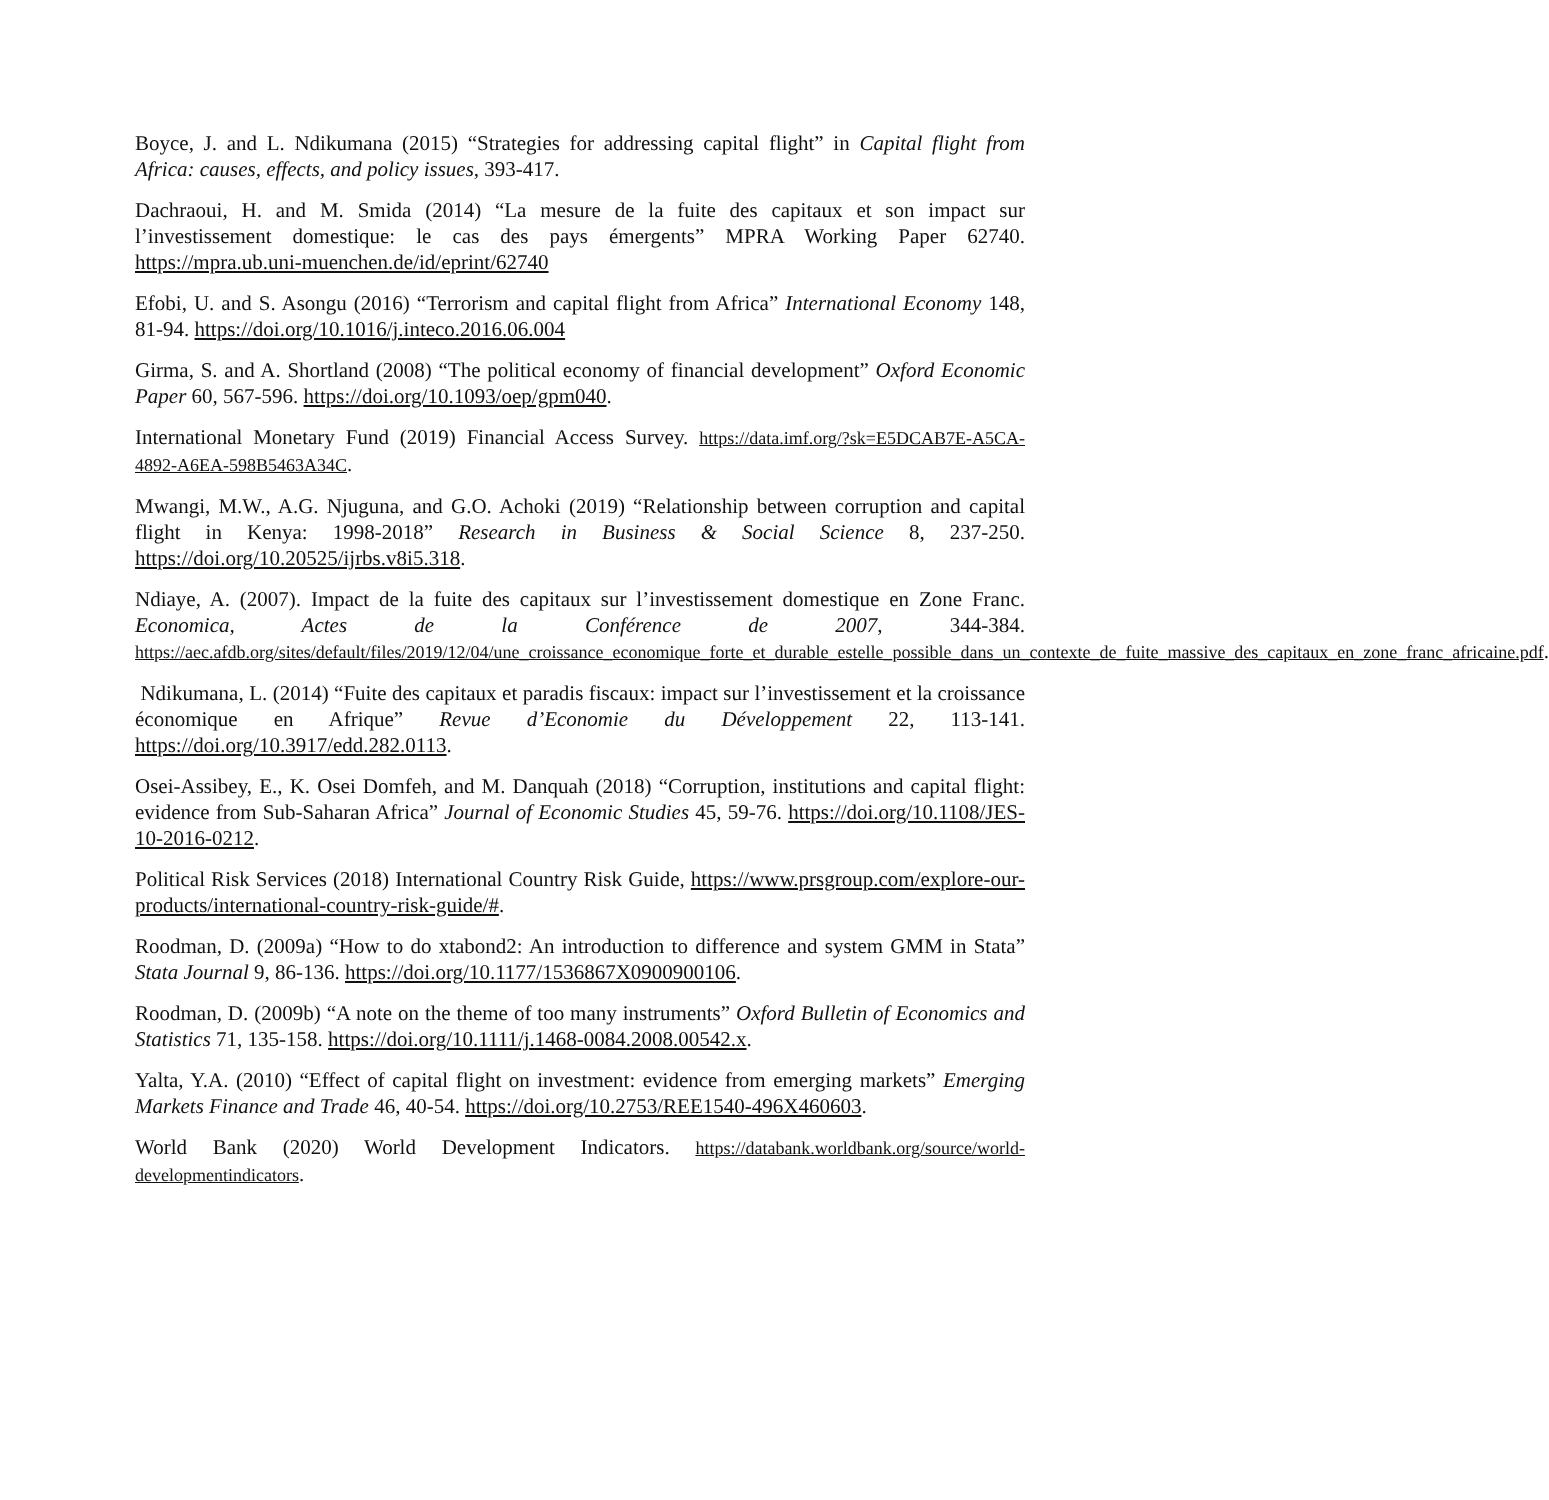Boyce, J. and L. Ndikumana (2015) “Strategies for addressing capital flight” in Capital flight from Africa: causes, effects, and policy issues, 393-417.
Dachraoui, H. and M. Smida (2014) “La mesure de la fuite des capitaux et son impact sur l’investissement domestique: le cas des pays émergents” MPRA Working Paper 62740. https://mpra.ub.uni-muenchen.de/id/eprint/62740
Efobi, U. and S. Asongu (2016) “Terrorism and capital flight from Africa” International Economy 148, 81-94. https://doi.org/10.1016/j.inteco.2016.06.004
Girma, S. and A. Shortland (2008) “The political economy of financial development” Oxford Economic Paper 60, 567-596. https://doi.org/10.1093/oep/gpm040.
International Monetary Fund (2019) Financial Access Survey. https://data.imf.org/?sk=E5DCAB7E-A5CA-4892-A6EA-598B5463A34C.
Mwangi, M.W., A.G. Njuguna, and G.O. Achoki (2019) “Relationship between corruption and capital flight in Kenya: 1998-2018” Research in Business & Social Science 8, 237-250. https://doi.org/10.20525/ijrbs.v8i5.318.
Ndiaye, A. (2007). Impact de la fuite des capitaux sur l’investissement domestique en Zone Franc. Economica, Actes de la Conférence de 2007, 344-384. https://aec.afdb.org/sites/default/files/2019/12/04/une_croissance_economique_forte_et_durable_estelle_possible_dans_un_contexte_de_fuite_massive_des_capitaux_en_zone_franc_africaine.pdf.
Ndikumana, L. (2014) “Fuite des capitaux et paradis fiscaux: impact sur l’investissement et la croissance économique en Afrique” Revue d’Economie du Développement 22, 113-141. https://doi.org/10.3917/edd.282.0113.
Osei-Assibey, E., K. Osei Domfeh, and M. Danquah (2018) “Corruption, institutions and capital flight: evidence from Sub-Saharan Africa” Journal of Economic Studies 45, 59-76. https://doi.org/10.1108/JES-10-2016-0212.
Political Risk Services (2018) International Country Risk Guide, https://www.prsgroup.com/explore-our-products/international-country-risk-guide/#.
Roodman, D. (2009a) “How to do xtabond2: An introduction to difference and system GMM in Stata” Stata Journal 9, 86-136. https://doi.org/10.1177/1536867X0900900106.
Roodman, D. (2009b) “A note on the theme of too many instruments” Oxford Bulletin of Economics and Statistics 71, 135-158. https://doi.org/10.1111/j.1468-0084.2008.00542.x.
Yalta, Y.A. (2010) “Effect of capital flight on investment: evidence from emerging markets” Emerging Markets Finance and Trade 46, 40-54. https://doi.org/10.2753/REE1540-496X460603.
World Bank (2020) World Development Indicators. https://databank.worldbank.org/source/world-developmentindicators.